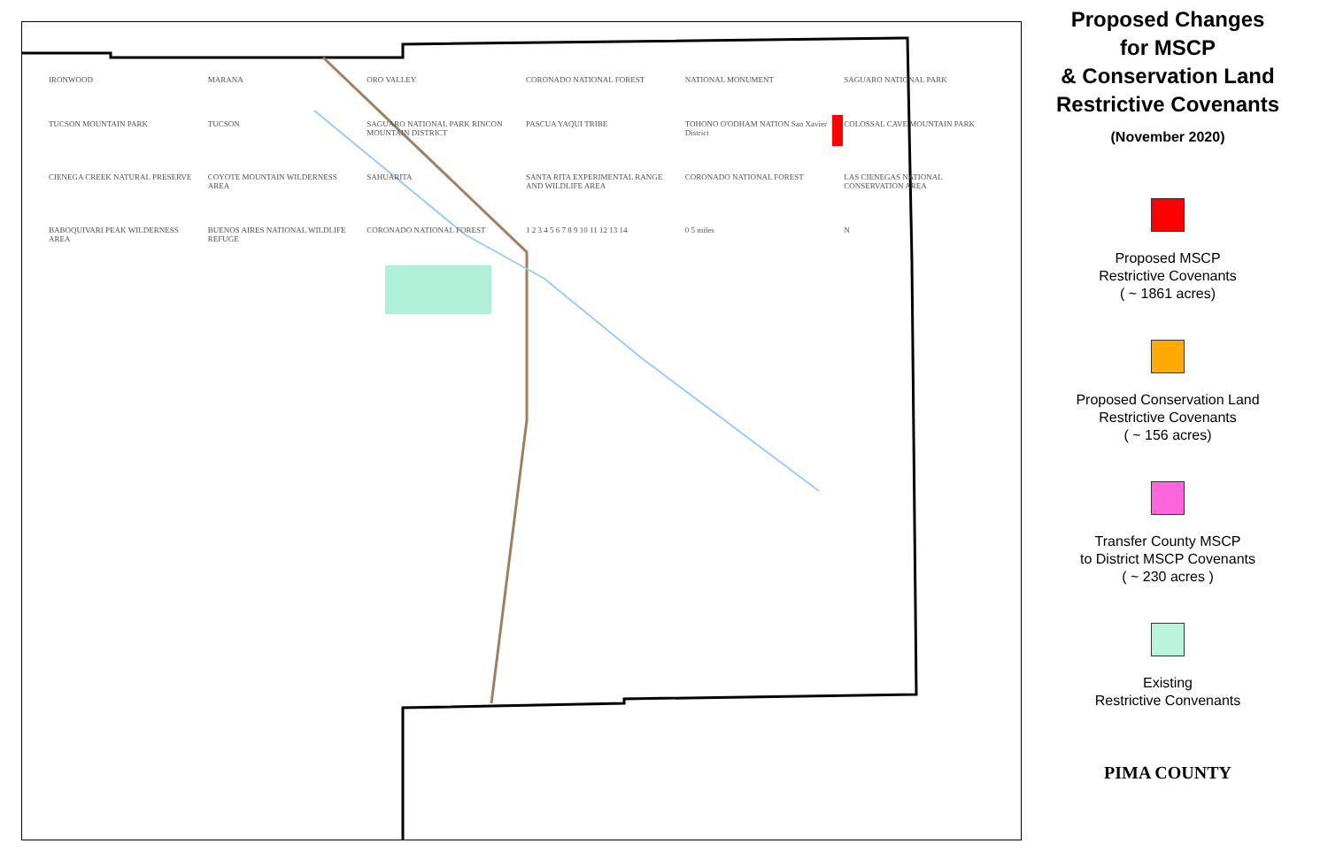IRONWOOD MARANA ORO VALLEY CORONADO NATIONAL FOREST NATIONAL MONUMENT SAGUARO NATIONAL PARK TUCSON MOUNTAIN PARK TUCSON SAGUARO NATIONAL PARK RINCON MOUNTAIN DISTRICT PASCUA YAQUI TRIBE TOHONO O'ODHAM NATION San Xavier District COLOSSAL CAVE MOUNTAIN PARK CIENEGA CREEK NATURAL PRESERVE COYOTE MOUNTAIN WILDERNESS AREA SAHUARITA SANTA RITA EXPERIMENTAL RANGE AND WILDLIFE AREA CORONADO NATIONAL FOREST LAS CIENEGAS NATIONAL CONSERVATION AREA BABOQUIVARI PEAK WILDERNESS AREA BUENOS AIRES NATIONAL WILDLIFE REFUGE CORONADO NATIONAL FOREST 1 2 3 4 5 6 7 8 9 10 11 12 13 14 0 5 miles N
Proposed Changes
for MSCP
& Conservation Land
Restrictive Covenants
(November 2020)
Proposed MSCP
Restrictive Covenants
( ~ 1861 acres)
Proposed Conservation Land
Restrictive Covenants
( ~ 156 acres)
Transfer County MSCP
to District MSCP Covenants
( ~ 230 acres )
Existing
Restrictive Convenants
PIMA COUNTY